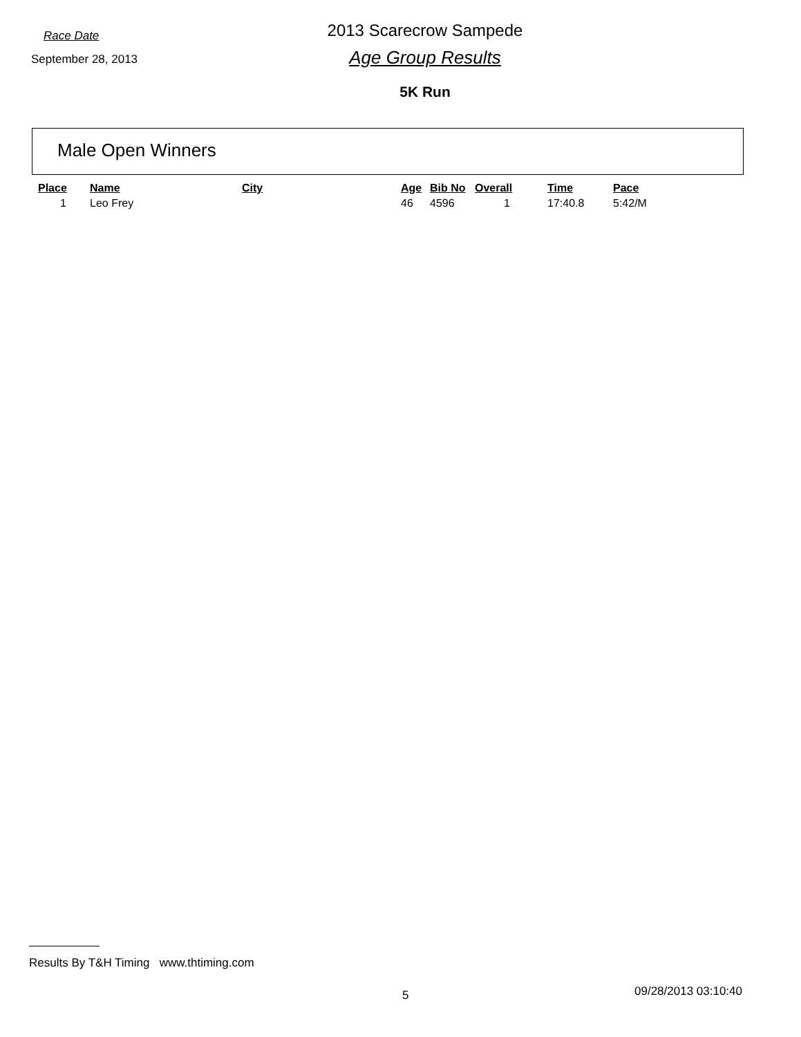Race Date
September 28, 2013
2013 Scarecrow Sampede
Age Group Results
5K Run
Male Open Winners
| Place | Name | City | Age | Bib No | Overall | Time | Pace |
| --- | --- | --- | --- | --- | --- | --- | --- |
| 1 | Leo Frey | | 46 | 4596 | 1 | 17:40.8 | 5:42/M |
Results By T&H Timing www.thtiming.com
5 09/28/2013 03:10:40